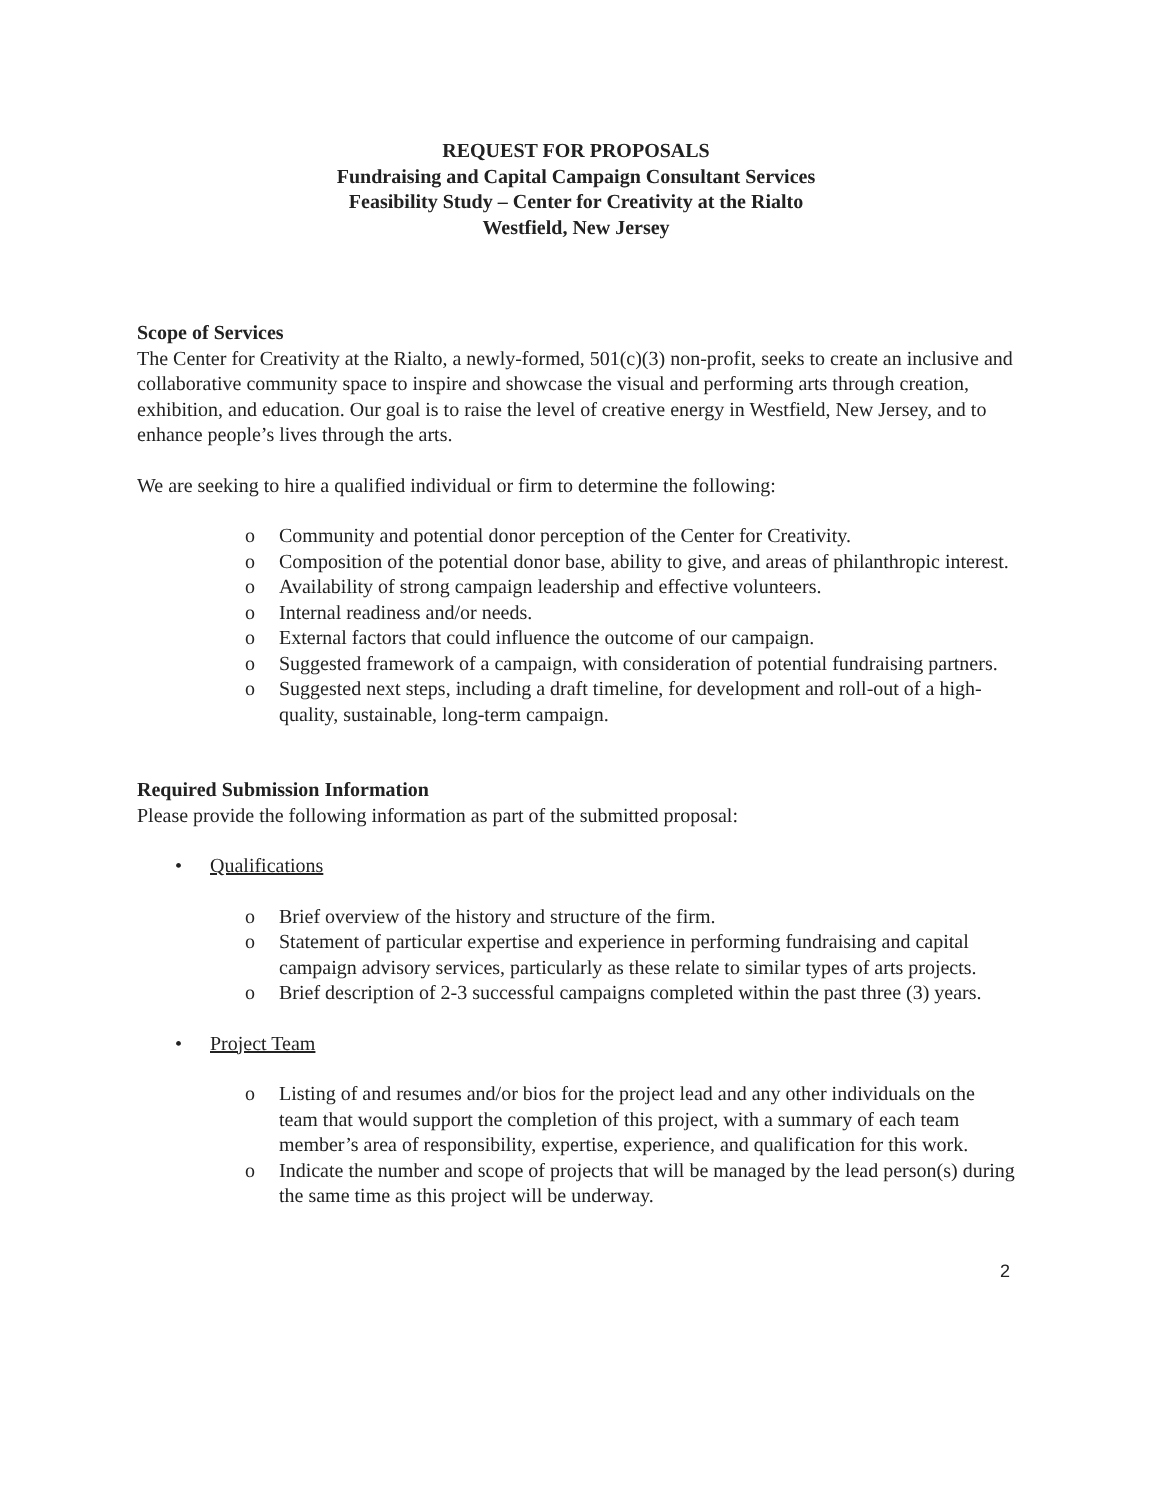REQUEST FOR PROPOSALS
Fundraising and Capital Campaign Consultant Services
Feasibility Study – Center for Creativity at the Rialto
Westfield, New Jersey
Scope of Services
The Center for Creativity at the Rialto, a newly-formed, 501(c)(3) non-profit, seeks to create an inclusive and collaborative community space to inspire and showcase the visual and performing arts through creation, exhibition, and education. Our goal is to raise the level of creative energy in Westfield, New Jersey, and to enhance people’s lives through the arts.
We are seeking to hire a qualified individual or firm to determine the following:
o Community and potential donor perception of the Center for Creativity.
o Composition of the potential donor base, ability to give, and areas of philanthropic interest.
o Availability of strong campaign leadership and effective volunteers.
o Internal readiness and/or needs.
o External factors that could influence the outcome of our campaign.
o Suggested framework of a campaign, with consideration of potential fundraising partners.
o Suggested next steps, including a draft timeline, for development and roll-out of a high-quality, sustainable, long-term campaign.
Required Submission Information
Please provide the following information as part of the submitted proposal:
• Qualifications
o Brief overview of the history and structure of the firm.
o Statement of particular expertise and experience in performing fundraising and capital campaign advisory services, particularly as these relate to similar types of arts projects.
o Brief description of 2-3 successful campaigns completed within the past three (3) years.
• Project Team
o Listing of and resumes and/or bios for the project lead and any other individuals on the team that would support the completion of this project, with a summary of each team member’s area of responsibility, expertise, experience, and qualification for this work.
o Indicate the number and scope of projects that will be managed by the lead person(s) during the same time as this project will be underway.
2